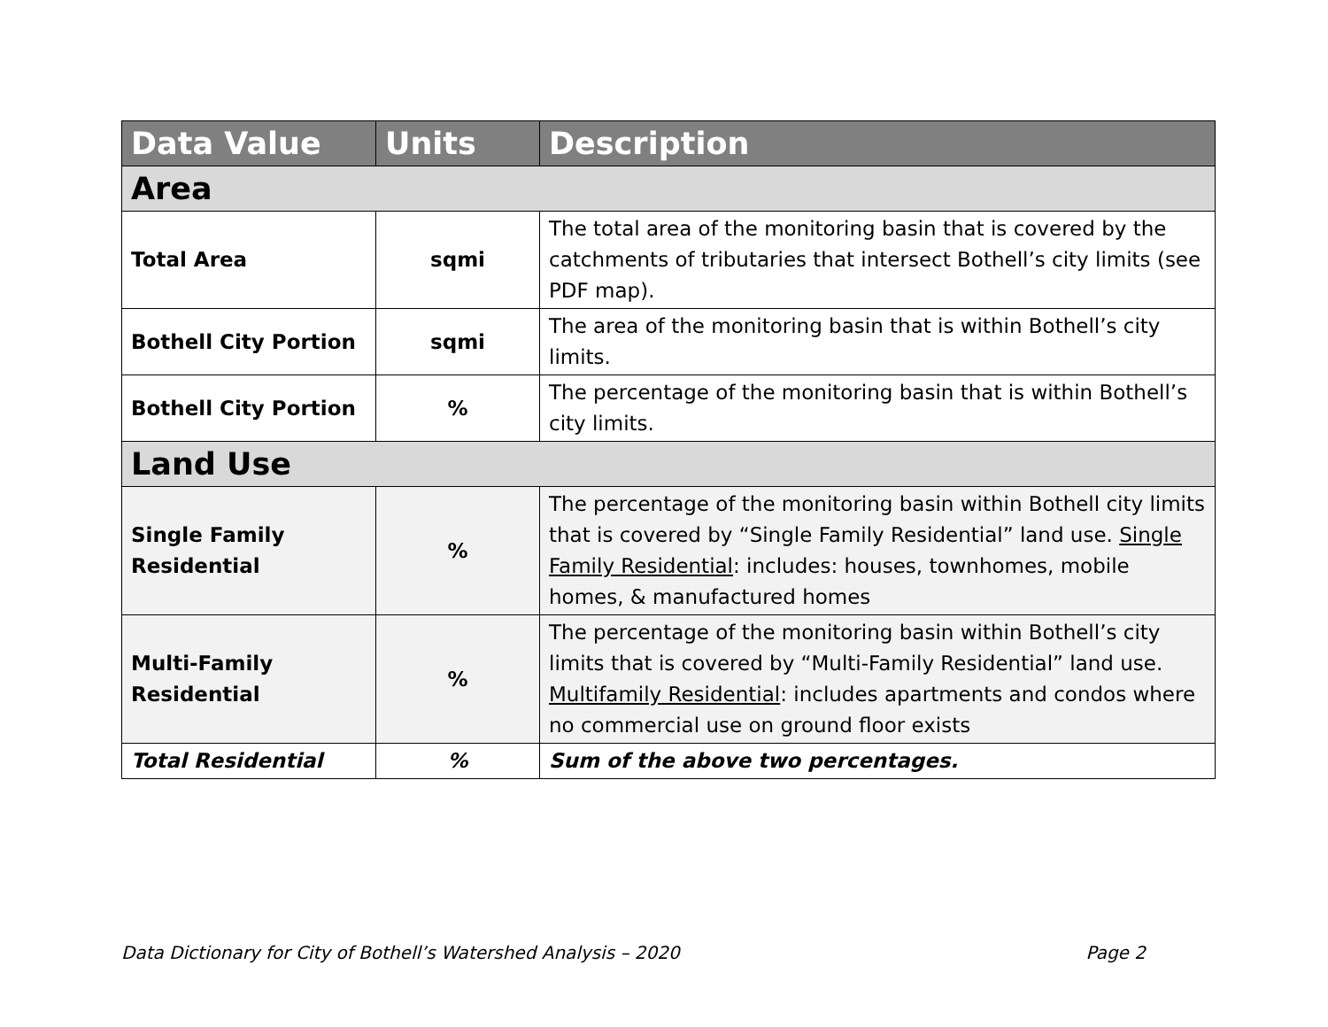| Data Value | Units | Description |
| --- | --- | --- |
| Area | | |
| Total Area | sqmi | The total area of the monitoring basin that is covered by the catchments of tributaries that intersect Bothell’s city limits (see PDF map). |
| Bothell City Portion | sqmi | The area of the monitoring basin that is within Bothell’s city limits. |
| Bothell City Portion | % | The percentage of the monitoring basin that is within Bothell’s city limits. |
| Land Use | | |
| Single Family Residential | % | The percentage of the monitoring basin within Bothell city limits that is covered by “Single Family Residential” land use. Single Family Residential : includes: houses, townhomes, mobile homes, & manufactured homes |
| Multi-Family Residential | % | The percentage of the monitoring basin within Bothell’s city limits that is covered by “Multi-Family Residential” land use. Multifamily Residential : includes apartments and condos where no commercial use on ground floor exists |
| Total Residential | % | Sum of the above two percentages. |
Data Dictionary for City of Bothell’s Watershed Analysis – 2020 Page 2